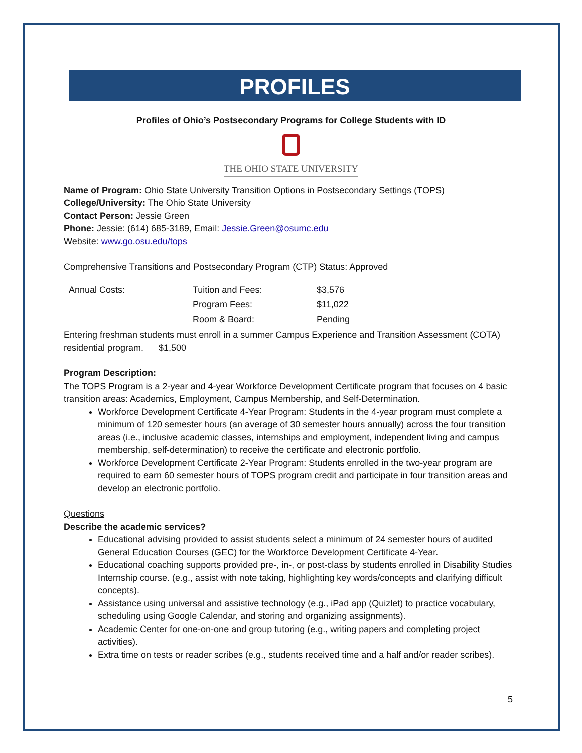PROFILES
Profiles of Ohio’s Postsecondary Programs for College Students with ID
THE OHIO STATE UNIVERSITY
Name of Program: Ohio State University Transition Options in Postsecondary Settings (TOPS)
College/University: The Ohio State University
Contact Person: Jessie Green
Phone: Jessie: (614) 685-3189, Email: Jessie.Green@osumc.edu
Website: www.go.osu.edu/tops
Comprehensive Transitions and Postsecondary Program (CTP) Status: Approved
| Annual Costs: | Tuition and Fees: | $3,576 |
| | Program Fees: | $11,022 |
| | Room & Board: | Pending |
Entering freshman students must enroll in a summer Campus Experience and Transition Assessment (COTA) residential program. $1,500
Program Description:
The TOPS Program is a 2-year and 4-year Workforce Development Certificate program that focuses on 4 basic transition areas: Academics, Employment, Campus Membership, and Self-Determination.
Workforce Development Certificate 4-Year Program: Students in the 4-year program must complete a minimum of 120 semester hours (an average of 30 semester hours annually) across the four transition areas (i.e., inclusive academic classes, internships and employment, independent living and campus membership, self-determination) to receive the certificate and electronic portfolio.
Workforce Development Certificate 2-Year Program: Students enrolled in the two-year program are required to earn 60 semester hours of TOPS program credit and participate in four transition areas and develop an electronic portfolio.
Questions
Describe the academic services?
Educational advising provided to assist students select a minimum of 24 semester hours of audited General Education Courses (GEC) for the Workforce Development Certificate 4-Year.
Educational coaching supports provided pre-, in-, or post-class by students enrolled in Disability Studies Internship course. (e.g., assist with note taking, highlighting key words/concepts and clarifying difficult concepts).
Assistance using universal and assistive technology (e.g., iPad app (Quizlet) to practice vocabulary, scheduling using Google Calendar, and storing and organizing assignments).
Academic Center for one-on-one and group tutoring (e.g., writing papers and completing project activities).
Extra time on tests or reader scribes (e.g., students received time and a half and/or reader scribes).
5